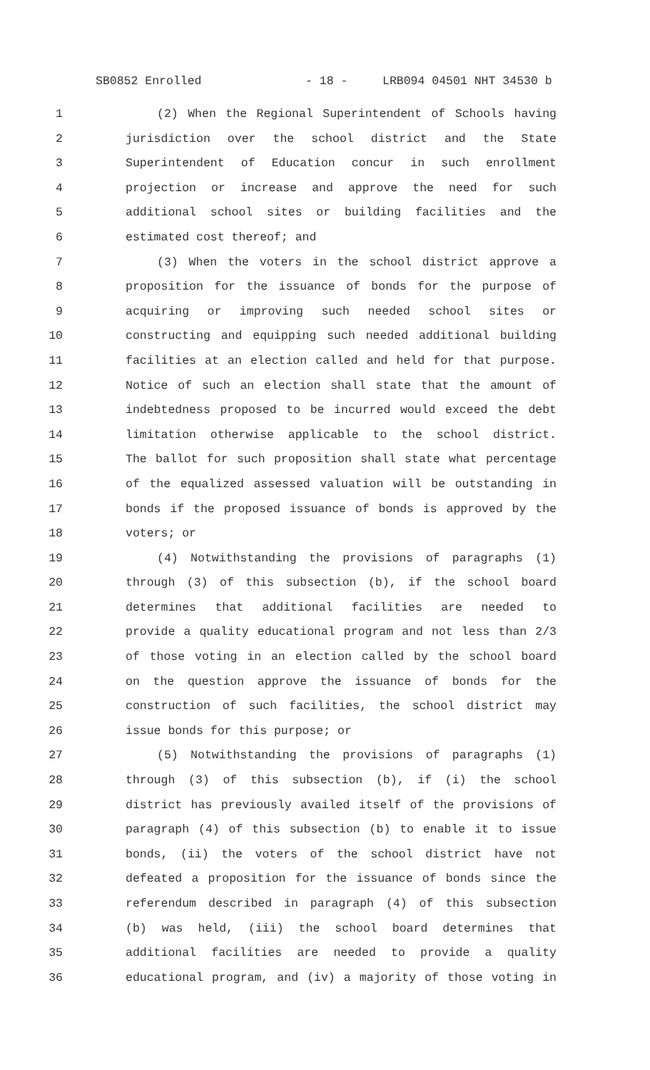SB0852 Enrolled - 18 - LRB094 04501 NHT 34530 b
1 (2) When the Regional Superintendent of Schools having
2 jurisdiction over the school district and the State
3 Superintendent of Education concur in such enrollment
4 projection or increase and approve the need for such
5 additional school sites or building facilities and the
6 estimated cost thereof; and
7 (3) When the voters in the school district approve a
8 proposition for the issuance of bonds for the purpose of
9 acquiring or improving such needed school sites or
10 constructing and equipping such needed additional building
11 facilities at an election called and held for that purpose.
12 Notice of such an election shall state that the amount of
13 indebtedness proposed to be incurred would exceed the debt
14 limitation otherwise applicable to the school district.
15 The ballot for such proposition shall state what percentage
16 of the equalized assessed valuation will be outstanding in
17 bonds if the proposed issuance of bonds is approved by the
18 voters; or
19 (4) Notwithstanding the provisions of paragraphs (1)
20 through (3) of this subsection (b), if the school board
21 determines that additional facilities are needed to
22 provide a quality educational program and not less than 2/3
23 of those voting in an election called by the school board
24 on the question approve the issuance of bonds for the
25 construction of such facilities, the school district may
26 issue bonds for this purpose; or
27 (5) Notwithstanding the provisions of paragraphs (1)
28 through (3) of this subsection (b), if (i) the school
29 district has previously availed itself of the provisions of
30 paragraph (4) of this subsection (b) to enable it to issue
31 bonds, (ii) the voters of the school district have not
32 defeated a proposition for the issuance of bonds since the
33 referendum described in paragraph (4) of this subsection
34 (b) was held, (iii) the school board determines that
35 additional facilities are needed to provide a quality
36 educational program, and (iv) a majority of those voting in